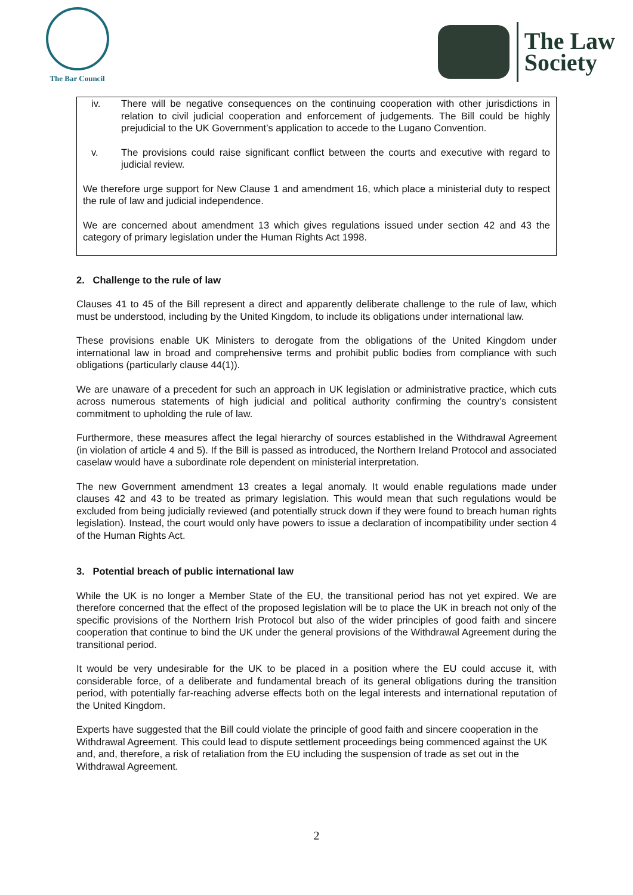The Bar Council
The Law
Society
iv. There will be negative consequences on the continuing cooperation with other jurisdictions in relation to civil judicial cooperation and enforcement of judgements. The Bill could be highly prejudicial to the UK Government’s application to accede to the Lugano Convention.
v. The provisions could raise significant conflict between the courts and executive with regard to judicial review.
We therefore urge support for New Clause 1 and amendment 16, which place a ministerial duty to respect the rule of law and judicial independence.
We are concerned about amendment 13 which gives regulations issued under section 42 and 43 the category of primary legislation under the Human Rights Act 1998.
2. Challenge to the rule of law
Clauses 41 to 45 of the Bill represent a direct and apparently deliberate challenge to the rule of law, which must be understood, including by the United Kingdom, to include its obligations under international law.
These provisions enable UK Ministers to derogate from the obligations of the United Kingdom under international law in broad and comprehensive terms and prohibit public bodies from compliance with such obligations (particularly clause 44(1)).
We are unaware of a precedent for such an approach in UK legislation or administrative practice, which cuts across numerous statements of high judicial and political authority confirming the country’s consistent commitment to upholding the rule of law.
Furthermore, these measures affect the legal hierarchy of sources established in the Withdrawal Agreement (in violation of article 4 and 5). If the Bill is passed as introduced, the Northern Ireland Protocol and associated caselaw would have a subordinate role dependent on ministerial interpretation.
The new Government amendment 13 creates a legal anomaly. It would enable regulations made under clauses 42 and 43 to be treated as primary legislation. This would mean that such regulations would be excluded from being judicially reviewed (and potentially struck down if they were found to breach human rights legislation). Instead, the court would only have powers to issue a declaration of incompatibility under section 4 of the Human Rights Act.
3. Potential breach of public international law
While the UK is no longer a Member State of the EU, the transitional period has not yet expired. We are therefore concerned that the effect of the proposed legislation will be to place the UK in breach not only of the specific provisions of the Northern Irish Protocol but also of the wider principles of good faith and sincere cooperation that continue to bind the UK under the general provisions of the Withdrawal Agreement during the transitional period.
It would be very undesirable for the UK to be placed in a position where the EU could accuse it, with considerable force, of a deliberate and fundamental breach of its general obligations during the transition period, with potentially far-reaching adverse effects both on the legal interests and international reputation of the United Kingdom.
Experts have suggested that the Bill could violate the principle of good faith and sincere cooperation in the Withdrawal Agreement. This could lead to dispute settlement proceedings being commenced against the UK and, and, therefore, a risk of retaliation from the EU including the suspension of trade as set out in the Withdrawal Agreement.
2